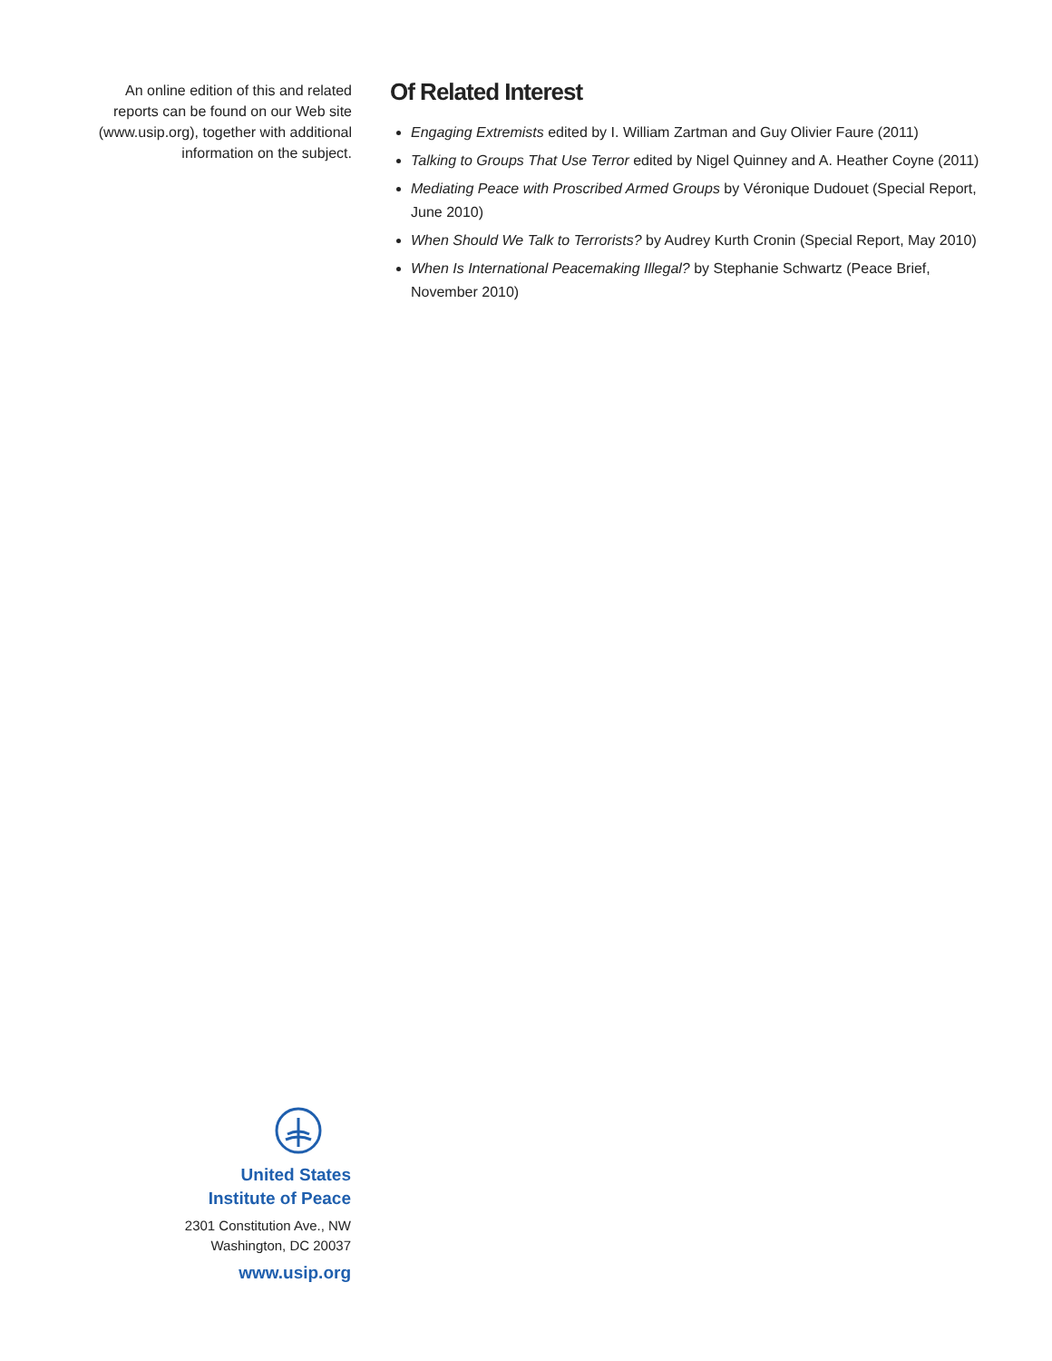An online edition of this and related reports can be found on our Web site (www.usip.org), together with additional information on the subject.
Of Related Interest
Engaging Extremists edited by I. William Zartman and Guy Olivier Faure (2011)
Talking to Groups That Use Terror edited by Nigel Quinney and A. Heather Coyne (2011)
Mediating Peace with Proscribed Armed Groups by Véronique Dudouet (Special Report, June 2010)
When Should We Talk to Terrorists? by Audrey Kurth Cronin (Special Report, May 2010)
When Is International Peacemaking Illegal? by Stephanie Schwartz (Peace Brief, November 2010)
United States
Institute of Peace
2301 Constitution Ave., NW
Washington, DC 20037
www.usip.org